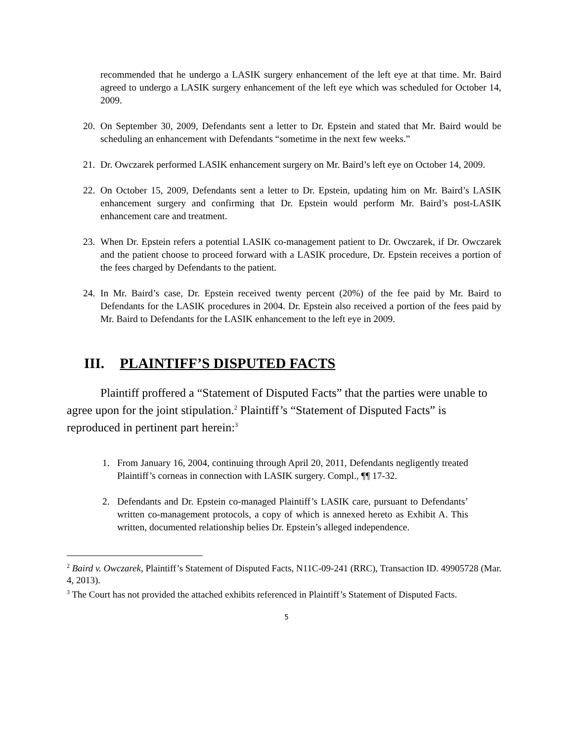recommended that he undergo a LASIK surgery enhancement of the left eye at that time. Mr. Baird agreed to undergo a LASIK surgery enhancement of the left eye which was scheduled for October 14, 2009.
20. On September 30, 2009, Defendants sent a letter to Dr. Epstein and stated that Mr. Baird would be scheduling an enhancement with Defendants “sometime in the next few weeks.”
21. Dr. Owczarek performed LASIK enhancement surgery on Mr. Baird’s left eye on October 14, 2009.
22. On October 15, 2009, Defendants sent a letter to Dr. Epstein, updating him on Mr. Baird’s LASIK enhancement surgery and confirming that Dr. Epstein would perform Mr. Baird’s post-LASIK enhancement care and treatment.
23. When Dr. Epstein refers a potential LASIK co-management patient to Dr. Owczarek, if Dr. Owczarek and the patient choose to proceed forward with a LASIK procedure, Dr. Epstein receives a portion of the fees charged by Defendants to the patient.
24. In Mr. Baird’s case, Dr. Epstein received twenty percent (20%) of the fee paid by Mr. Baird to Defendants for the LASIK procedures in 2004. Dr. Epstein also received a portion of the fees paid by Mr. Baird to Defendants for the LASIK enhancement to the left eye in 2009.
III. PLAINTIFF’S DISPUTED FACTS
Plaintiff proffered a “Statement of Disputed Facts” that the parties were unable to agree upon for the joint stipulation.<sup>2</sup> Plaintiff’s “Statement of Disputed Facts” is reproduced in pertinent part herein:<sup>3</sup>
1. From January 16, 2004, continuing through April 20, 2011, Defendants negligently treated Plaintiff’s corneas in connection with LASIK surgery. Compl., ¶¶ 17-32.
2. Defendants and Dr. Epstein co-managed Plaintiff’s LASIK care, pursuant to Defendants’ written co-management protocols, a copy of which is annexed hereto as Exhibit A. This written, documented relationship belies Dr. Epstein’s alleged independence.
<sup>2</sup> Baird v. Owczarek, Plaintiff’s Statement of Disputed Facts, N11C-09-241 (RRC), Transaction ID. 49905728 (Mar. 4, 2013).
<sup>3</sup> The Court has not provided the attached exhibits referenced in Plaintiff’s Statement of Disputed Facts.
5